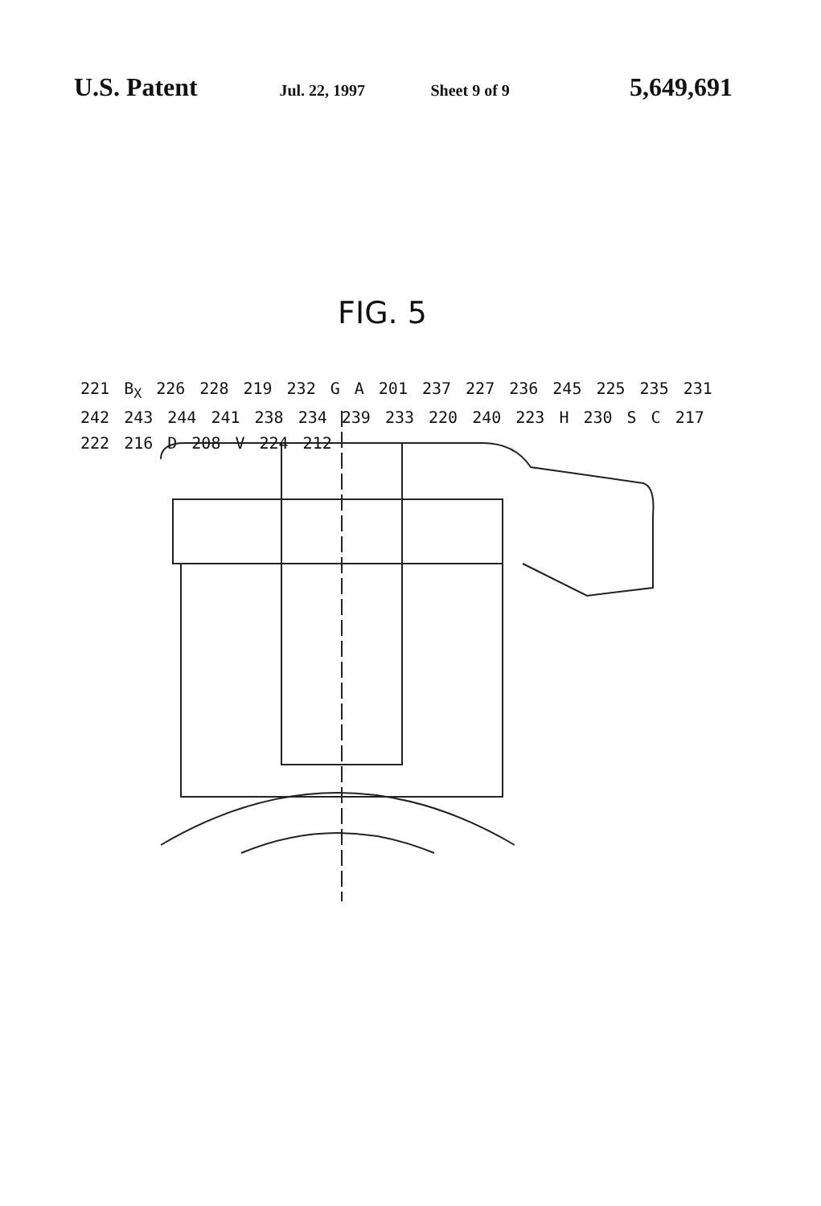U.S. Patent
Jul. 22, 1997 Sheet 9 of 9
5,649,691
FIG. 5
221 B<sub>X</sub> 226 228 219 232 G A 201 237 227 236 245 225 235 231 242 243 244 241 238 234 239 233 220 240 223 H 230 S C 217 222 216 D 208 V 224 212